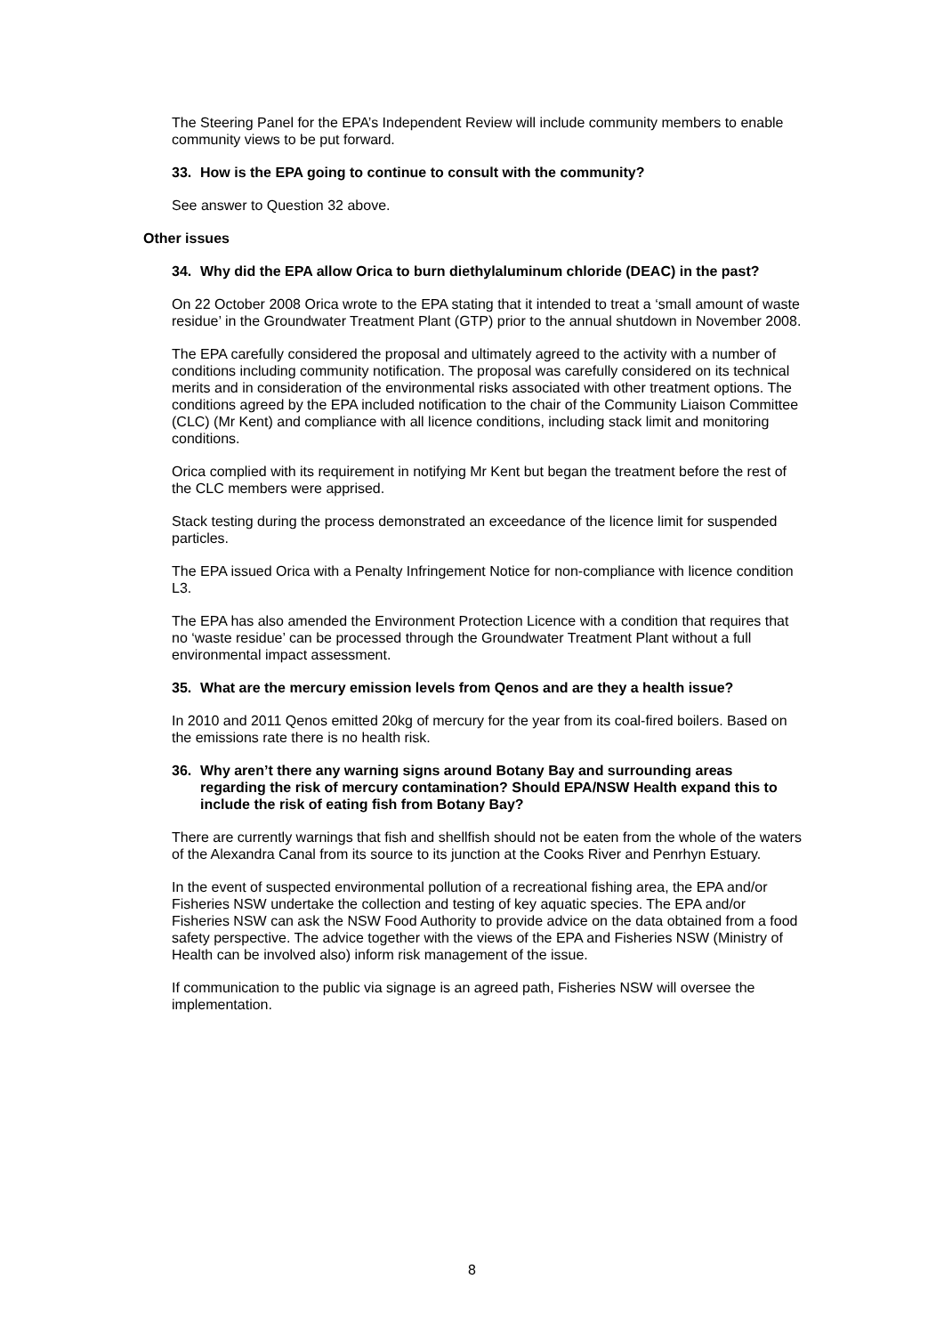The Steering Panel for the EPA’s Independent Review will include community members to enable community views to be put forward.
33. How is the EPA going to continue to consult with the community?
See answer to Question 32 above.
Other issues
34. Why did the EPA allow Orica to burn diethylaluminum chloride (DEAC) in the past?
On 22 October 2008 Orica wrote to the EPA stating that it intended to treat a ‘small amount of waste residue’ in the Groundwater Treatment Plant (GTP) prior to the annual shutdown in November 2008.
The EPA carefully considered the proposal and ultimately agreed to the activity with a number of conditions including community notification. The proposal was carefully considered on its technical merits and in consideration of the environmental risks associated with other treatment options. The conditions agreed by the EPA included notification to the chair of the Community Liaison Committee (CLC) (Mr Kent) and compliance with all licence conditions, including stack limit and monitoring conditions.
Orica complied with its requirement in notifying Mr Kent but began the treatment before the rest of the CLC members were apprised.
Stack testing during the process demonstrated an exceedance of the licence limit for suspended particles.
The EPA issued Orica with a Penalty Infringement Notice for non-compliance with licence condition L3.
The EPA has also amended the Environment Protection Licence with a condition that requires that no ‘waste residue’ can be processed through the Groundwater Treatment Plant without a full environmental impact assessment.
35. What are the mercury emission levels from Qenos and are they a health issue?
In 2010 and 2011 Qenos emitted 20kg of mercury for the year from its coal-fired boilers. Based on the emissions rate there is no health risk.
36. Why aren’t there any warning signs around Botany Bay and surrounding areas regarding the risk of mercury contamination? Should EPA/NSW Health expand this to include the risk of eating fish from Botany Bay?
There are currently warnings that fish and shellfish should not be eaten from the whole of the waters of the Alexandra Canal from its source to its junction at the Cooks River and Penrhyn Estuary.
In the event of suspected environmental pollution of a recreational fishing area, the EPA and/or Fisheries NSW undertake the collection and testing of key aquatic species. The EPA and/or Fisheries NSW can ask the NSW Food Authority to provide advice on the data obtained from a food safety perspective. The advice together with the views of the EPA and Fisheries NSW (Ministry of Health can be involved also) inform risk management of the issue.
If communication to the public via signage is an agreed path, Fisheries NSW will oversee the implementation.
8